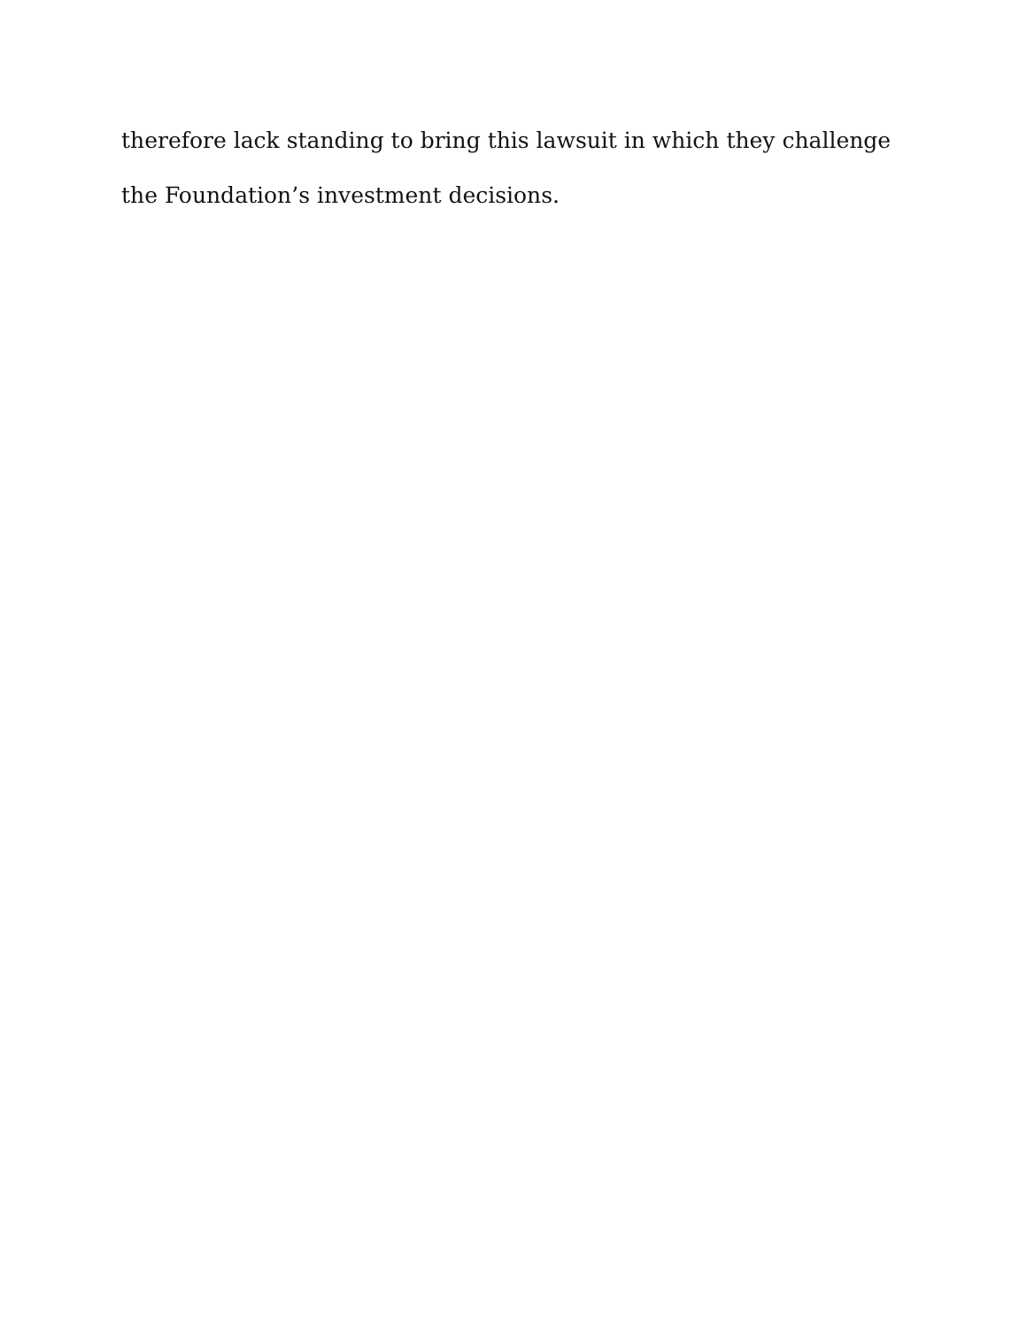therefore lack standing to bring this lawsuit in which they challenge
the Foundation’s investment decisions.